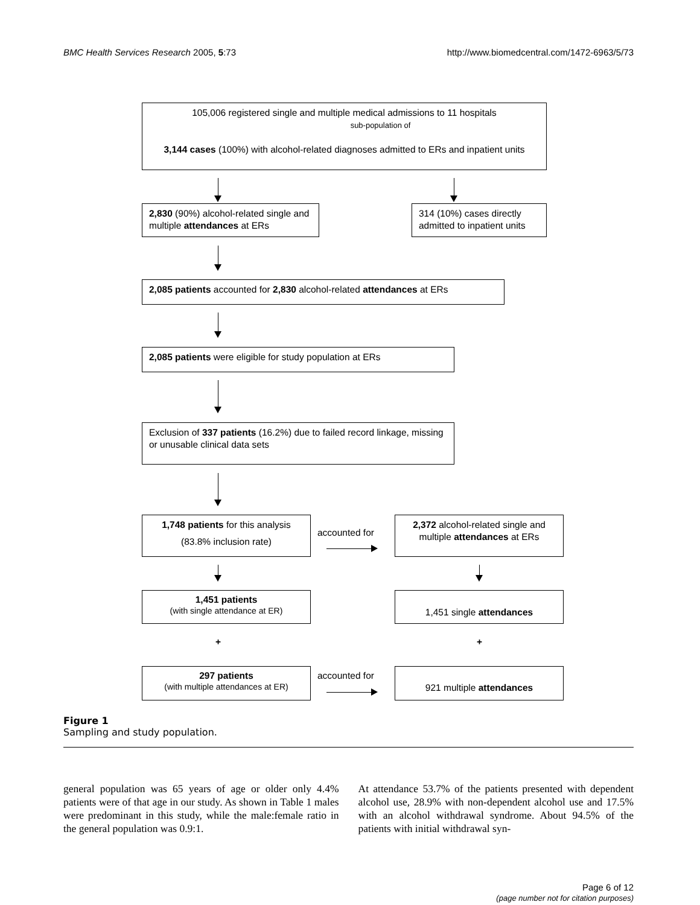BMC Health Services Research 2005, 5:73 http://www.biomedcentral.com/1472-6963/5/73
105,006 registered single and multiple medical admissions to 11 hospitals
sub-population of
3,144 cases (100%) with alcohol-related diagnoses admitted to ERs and inpatient units
2,830 (90%) alcohol-related single and multiple attendances at ERs
314 (10%) cases directly admitted to inpatient units
2,085 patients accounted for 2,830 alcohol-related attendances at ERs
2,085 patients were eligible for study population at ERs
Exclusion of 337 patients (16.2%) due to failed record linkage, missing or unusable clinical data sets
1,748 patients for this analysis
(83.8% inclusion rate)
accounted for
2,372 alcohol-related single and multiple attendances at ERs
1,451 patients
(with single attendance at ER)
1,451 single attendances
+ +
297 patients
(with multiple attendances at ER)
accounted for 921 multiple attendances
Figure 1
Sampling and study population.
general population was 65 years of age or older only 4.4% patients were of that age in our study. As shown in Table 1 males were predominant in this study, while the male:female ratio in the general population was 0.9:1.
At attendance 53.7% of the patients presented with dependent alcohol use, 28.9% with non-dependent alcohol use and 17.5% with an alcohol withdrawal syndrome. About 94.5% of the patients with initial withdrawal syn-
Page 6 of 12
(page number not for citation purposes)